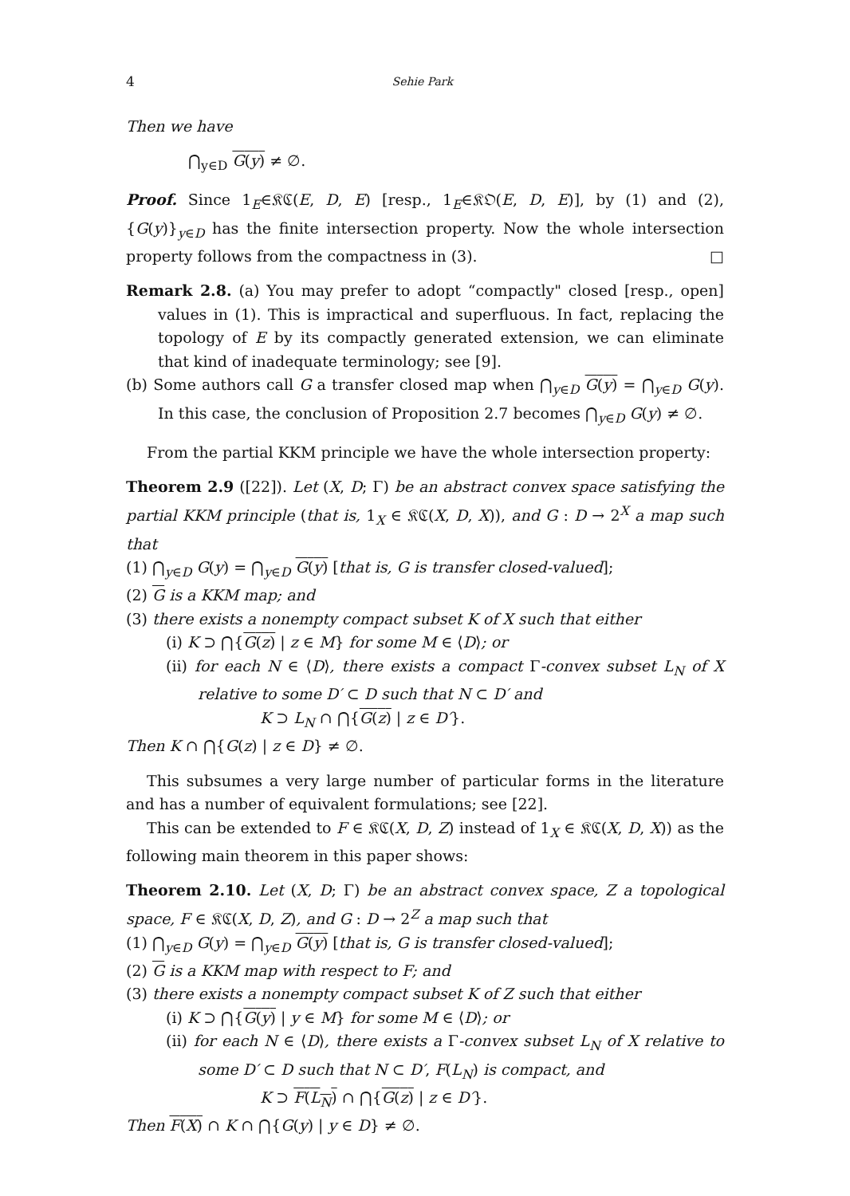4 Sehie Park
Then we have
⋂<sub>y∈D</sub> G(y) ≠ ∅.
Proof. Since 1<sub>E</sub>∈𝔎ℭ(E, D, E) [resp., 1<sub>E</sub>∈𝔎𝔒(E, D, E)], by (1) and (2), {G(y)}<sub>y∈D</sub> has the finite intersection property. Now the whole intersection property follows from the compactness in (3). □
Remark 2.8. (a) You may prefer to adopt “compactly" closed [resp., open] values in (1). This is impractical and superfluous. In fact, replacing the topology of E by its compactly generated extension, we can eliminate that kind of inadequate terminology; see [9].
(b) Some authors call G a transfer closed map when ⋂<sub>y∈D</sub> G(y) = ⋂<sub>y∈D</sub> G(y). In this case, the conclusion of Proposition 2.7 becomes ⋂<sub>y∈D</sub> G(y) ≠ ∅.
From the partial KKM principle we have the whole intersection property:
Theorem 2.9 ([22]). Let (X, D; Γ) be an abstract convex space satisfying the partial KKM principle (that is, 1<sub>X</sub> ∈ 𝔎ℭ(X, D, X)), and G : D → 2<sup>X</sup> a map such that
(1) ⋂<sub>y∈D</sub> G(y) = ⋂<sub>y∈D</sub> G(y) [that is, G is transfer closed-valued];
(2) G is a KKM map; and
(3) there exists a nonempty compact subset K of X such that either
(i) K ⊃ ⋂{G(z) | z ∈ M} for some M ∈ ⟨D⟩; or
(ii) for each N ∈ ⟨D⟩, there exists a compact Γ-convex subset L<sub>N</sub> of X relative to some D′ ⊂ D such that N ⊂ D′ and
K ⊃ L<sub>N</sub> ∩ ⋂{G(z) | z ∈ D′}.
Then K ∩ ⋂{G(z) | z ∈ D} ≠ ∅.
This subsumes a very large number of particular forms in the literature and has a number of equivalent formulations; see [22].
This can be extended to F ∈ 𝔎ℭ(X, D, Z) instead of 1<sub>X</sub> ∈ 𝔎ℭ(X, D, X)) as the following main theorem in this paper shows:
Theorem 2.10. Let (X, D; Γ) be an abstract convex space, Z a topological space, F ∈ 𝔎ℭ(X, D, Z), and G : D → 2<sup>Z</sup> a map such that
(1) ⋂<sub>y∈D</sub> G(y) = ⋂<sub>y∈D</sub> G(y) [that is, G is transfer closed-valued];
(2) G is a KKM map with respect to F; and
(3) there exists a nonempty compact subset K of Z such that either
(i) K ⊃ ⋂{G(y) | y ∈ M} for some M ∈ ⟨D⟩; or
(ii) for each N ∈ ⟨D⟩, there exists a Γ-convex subset L<sub>N</sub> of X relative to some D′ ⊂ D such that N ⊂ D′, F(L<sub>N</sub>) is compact, and
K ⊃ F(L<sub>N</sub>) ∩ ⋂{G(z) | z ∈ D′}.
Then F(X) ∩ K ∩ ⋂{G(y) | y ∈ D} ≠ ∅.